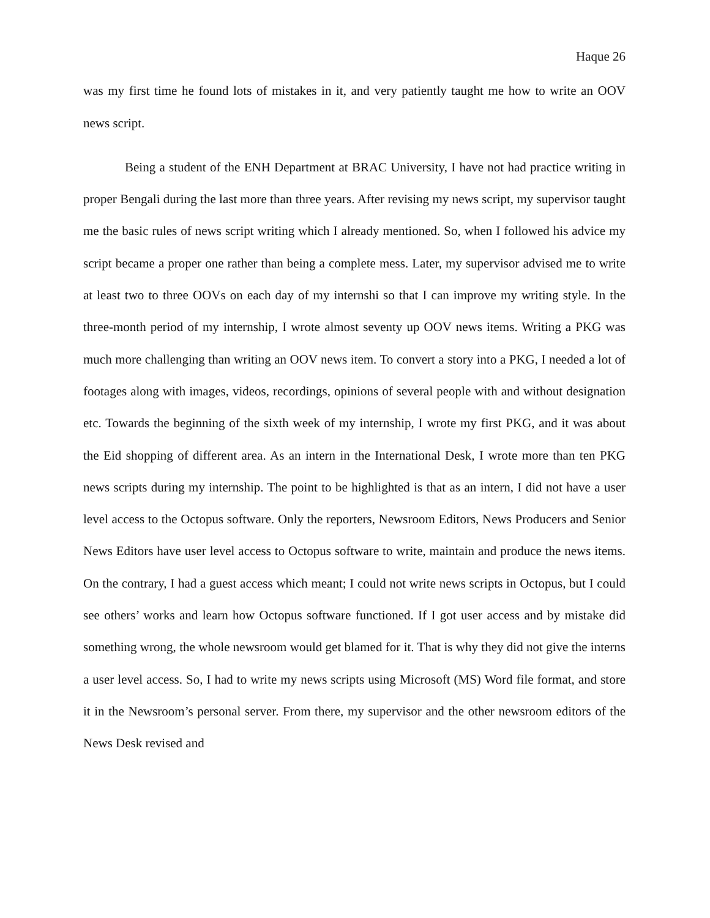Haque 26
was my first time he found lots of mistakes in it, and very patiently taught me how to write an OOV news script.
Being a student of the ENH Department at BRAC University, I have not had practice writing in proper Bengali during the last more than three years. After revising my news script, my supervisor taught me the basic rules of news script writing which I already mentioned. So, when I followed his advice my script became a proper one rather than being a complete mess. Later, my supervisor advised me to write at least two to three OOVs on each day of my internshi so that I can improve my writing style. In the three-month period of my internship, I wrote almost seventy up OOV news items. Writing a PKG was much more challenging than writing an OOV news item. To convert a story into a PKG, I needed a lot of footages along with images, videos, recordings, opinions of several people with and without designation etc. Towards the beginning of the sixth week of my internship, I wrote my first PKG, and it was about the Eid shopping of different area. As an intern in the International Desk, I wrote more than ten PKG news scripts during my internship. The point to be highlighted is that as an intern, I did not have a user level access to the Octopus software. Only the reporters, Newsroom Editors, News Producers and Senior News Editors have user level access to Octopus software to write, maintain and produce the news items. On the contrary, I had a guest access which meant; I could not write news scripts in Octopus, but I could see others’ works and learn how Octopus software functioned. If I got user access and by mistake did something wrong, the whole newsroom would get blamed for it. That is why they did not give the interns a user level access. So, I had to write my news scripts using Microsoft (MS) Word file format, and store it in the Newsroom’s personal server. From there, my supervisor and the other newsroom editors of the News Desk revised and